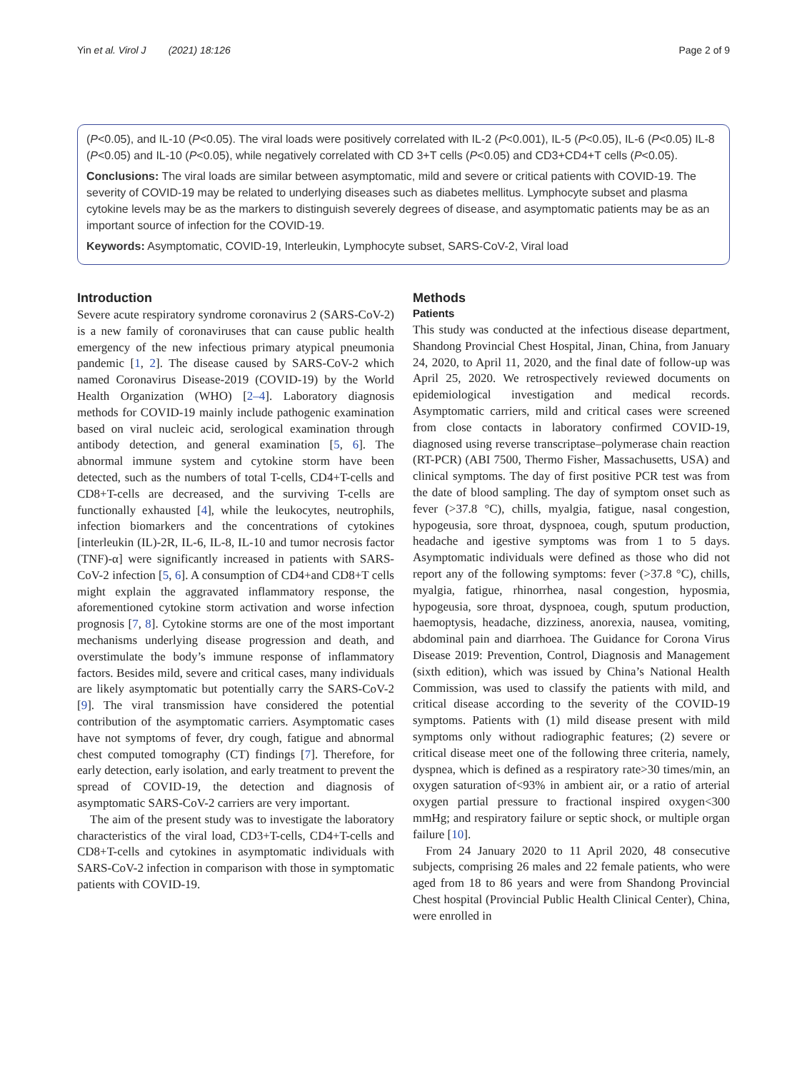Yin et al. Virol J (2021) 18:126 Page 2 of 9
(P<0.05), and IL-10 (P<0.05). The viral loads were positively correlated with IL-2 (P<0.001), IL-5 (P<0.05), IL-6 (P<0.05) IL-8 (P<0.05) and IL-10 (P<0.05), while negatively correlated with CD 3+T cells (P<0.05) and CD3+CD4+T cells (P<0.05).
Conclusions: The viral loads are similar between asymptomatic, mild and severe or critical patients with COVID-19. The severity of COVID-19 may be related to underlying diseases such as diabetes mellitus. Lymphocyte subset and plasma cytokine levels may be as the markers to distinguish severely degrees of disease, and asymptomatic patients may be as an important source of infection for the COVID-19.
Keywords: Asymptomatic, COVID-19, Interleukin, Lymphocyte subset, SARS-CoV-2, Viral load
Introduction
Severe acute respiratory syndrome coronavirus 2 (SARS-CoV-2) is a new family of coronaviruses that can cause public health emergency of the new infectious primary atypical pneumonia pandemic [1, 2]. The disease caused by SARS-CoV-2 which named Coronavirus Disease-2019 (COVID-19) by the World Health Organization (WHO) [2–4]. Laboratory diagnosis methods for COVID-19 mainly include pathogenic examination based on viral nucleic acid, serological examination through antibody detection, and general examination [5, 6]. The abnormal immune system and cytokine storm have been detected, such as the numbers of total T-cells, CD4+T-cells and CD8+T-cells are decreased, and the surviving T-cells are functionally exhausted [4], while the leukocytes, neutrophils, infection biomarkers and the concentrations of cytokines [interleukin (IL)-2R, IL-6, IL-8, IL-10 and tumor necrosis factor (TNF)-α] were significantly increased in patients with SARS-CoV-2 infection [5, 6]. A consumption of CD4+and CD8+T cells might explain the aggravated inflammatory response, the aforementioned cytokine storm activation and worse infection prognosis [7, 8]. Cytokine storms are one of the most important mechanisms underlying disease progression and death, and overstimulate the body’s immune response of inflammatory factors. Besides mild, severe and critical cases, many individuals are likely asymptomatic but potentially carry the SARS-CoV-2 [9]. The viral transmission have considered the potential contribution of the asymptomatic carriers. Asymptomatic cases have not symptoms of fever, dry cough, fatigue and abnormal chest computed tomography (CT) findings [7]. Therefore, for early detection, early isolation, and early treatment to prevent the spread of COVID-19, the detection and diagnosis of asymptomatic SARS-CoV-2 carriers are very important.
The aim of the present study was to investigate the laboratory characteristics of the viral load, CD3+T-cells, CD4+T-cells and CD8+T-cells and cytokines in asymptomatic individuals with SARS-CoV-2 infection in comparison with those in symptomatic patients with COVID-19.
Methods
Patients
This study was conducted at the infectious disease department, Shandong Provincial Chest Hospital, Jinan, China, from January 24, 2020, to April 11, 2020, and the final date of follow-up was April 25, 2020. We retrospectively reviewed documents on epidemiological investigation and medical records. Asymptomatic carriers, mild and critical cases were screened from close contacts in laboratory confirmed COVID-19, diagnosed using reverse transcriptase–polymerase chain reaction (RT-PCR) (ABI 7500, Thermo Fisher, Massachusetts, USA) and clinical symptoms. The day of first positive PCR test was from the date of blood sampling. The day of symptom onset such as fever (>37.8 °C), chills, myalgia, fatigue, nasal congestion, hypogeusia, sore throat, dyspnoea, cough, sputum production, headache and igestive symptoms was from 1 to 5 days. Asymptomatic individuals were defined as those who did not report any of the following symptoms: fever (>37.8 °C), chills, myalgia, fatigue, rhinorrhea, nasal congestion, hyposmia, hypogeusia, sore throat, dyspnoea, cough, sputum production, haemoptysis, headache, dizziness, anorexia, nausea, vomiting, abdominal pain and diarrhoea. The Guidance for Corona Virus Disease 2019: Prevention, Control, Diagnosis and Management (sixth edition), which was issued by China’s National Health Commission, was used to classify the patients with mild, and critical disease according to the severity of the COVID-19 symptoms. Patients with (1) mild disease present with mild symptoms only without radiographic features; (2) severe or critical disease meet one of the following three criteria, namely, dyspnea, which is defined as a respiratory rate>30 times/min, an oxygen saturation of<93% in ambient air, or a ratio of arterial oxygen partial pressure to fractional inspired oxygen<300 mmHg; and respiratory failure or septic shock, or multiple organ failure [10].
From 24 January 2020 to 11 April 2020, 48 consecutive subjects, comprising 26 males and 22 female patients, who were aged from 18 to 86 years and were from Shandong Provincial Chest hospital (Provincial Public Health Clinical Center), China, were enrolled in